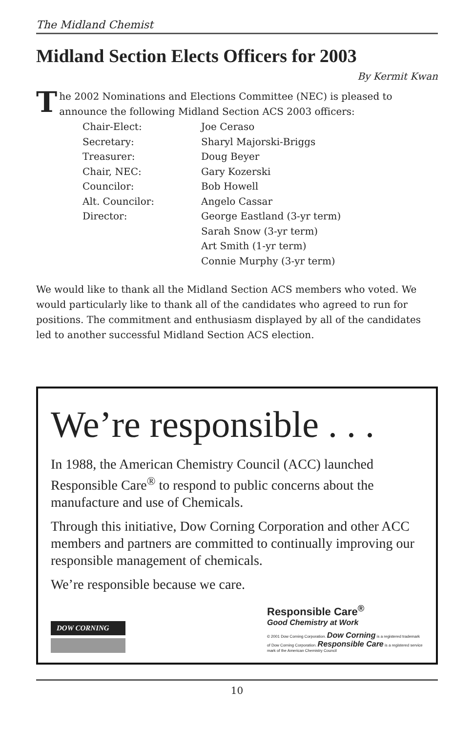The Midland Chemist
Midland Section Elects Officers for 2003
By Kermit Kwan
The 2002 Nominations and Elections Committee (NEC) is pleased to announce the following Midland Section ACS 2003 officers:
| Chair-Elect: | Joe Ceraso |
| Secretary: | Sharyl Majorski-Briggs |
| Treasurer: | Doug Beyer |
| Chair, NEC: | Gary Kozerski |
| Councilor: | Bob Howell |
| Alt. Councilor: | Angelo Cassar |
| Director: | George Eastland (3-yr term) |
| | Sarah Snow (3-yr term) |
| | Art Smith (1-yr term) |
| | Connie Murphy (3-yr term) |
We would like to thank all the Midland Section ACS members who voted. We would particularly like to thank all of the candidates who agreed to run for positions. The commitment and enthusiasm displayed by all of the candidates led to another successful Midland Section ACS election.
We’re responsible . . .
In 1988, the American Chemistry Council (ACC) launched Responsible Care<sup>®</sup> to respond to public concerns about the manufacture and use of Chemicals.
Through this initiative, Dow Corning Corporation and other ACC members and partners are committed to continually improving our responsible management of chemicals.
We’re responsible because we care.
DOW CORNING
Responsible Care<sup>®</sup>
Good Chemistry at Work
© 2001 Dow Corning Corporation. Dow Corning is a registered trademark of Dow Corning Corporation. Responsible Care is a registered service mark of the American Chemistry Council
10